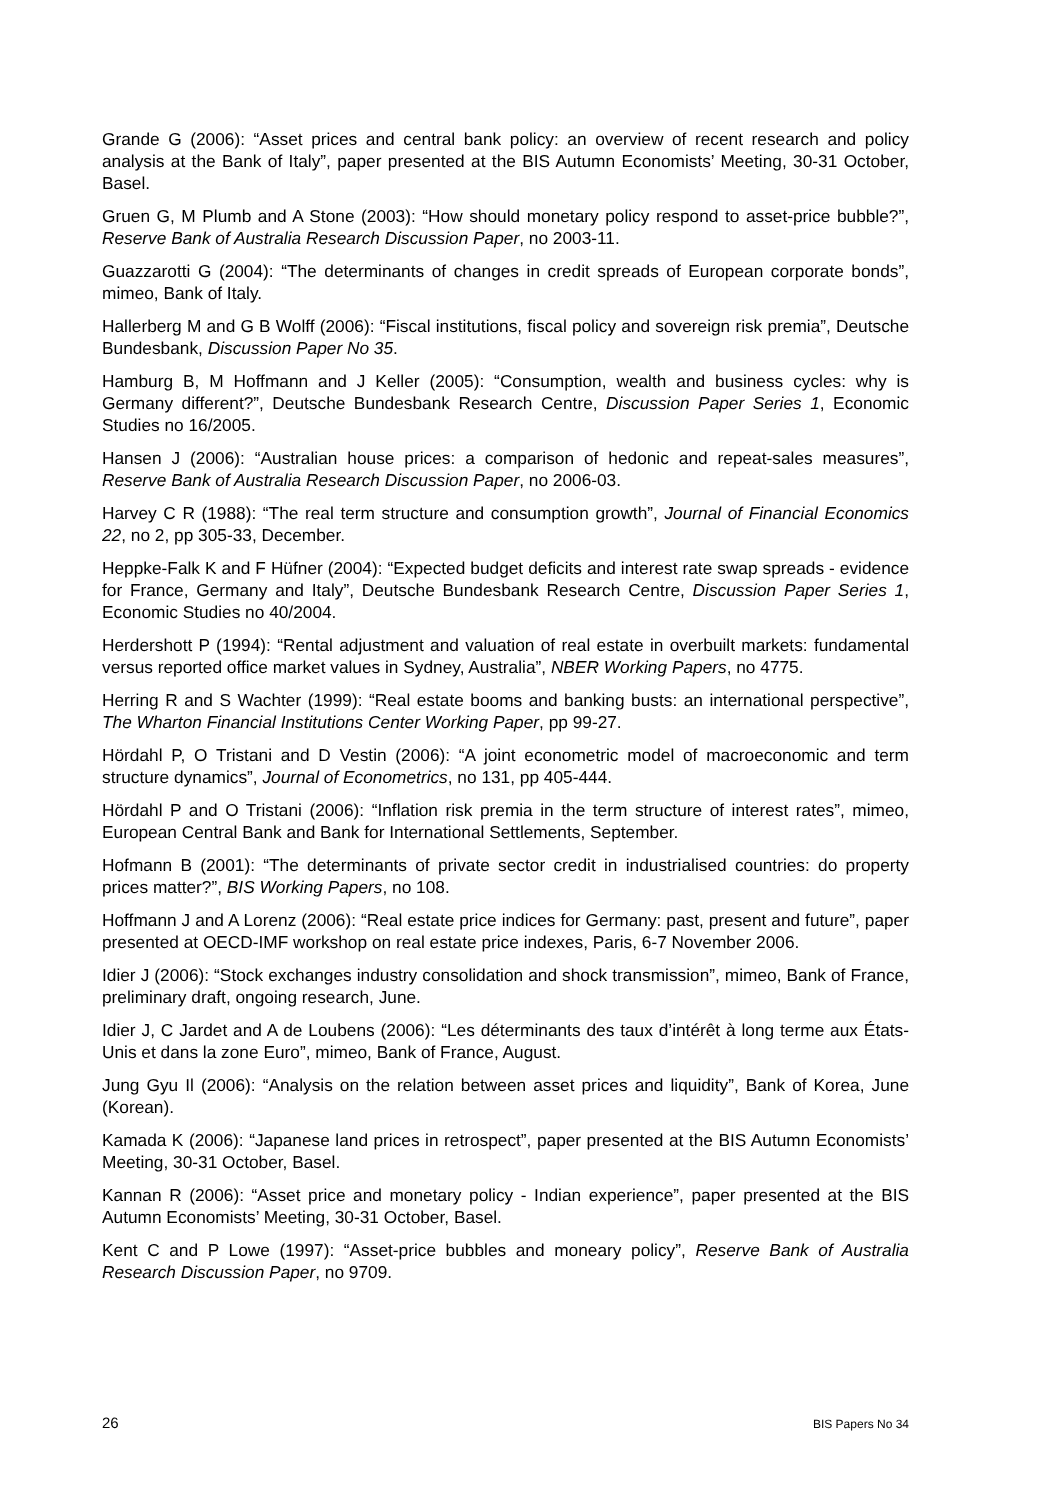Grande G (2006): “Asset prices and central bank policy: an overview of recent research and policy analysis at the Bank of Italy”, paper presented at the BIS Autumn Economists’ Meeting, 30-31 October, Basel.
Gruen G, M Plumb and A Stone (2003): “How should monetary policy respond to asset-price bubble?”, Reserve Bank of Australia Research Discussion Paper, no 2003-11.
Guazzarotti G (2004): “The determinants of changes in credit spreads of European corporate bonds”, mimeo, Bank of Italy.
Hallerberg M and G B Wolff (2006): “Fiscal institutions, fiscal policy and sovereign risk premia”, Deutsche Bundesbank, Discussion Paper No 35.
Hamburg B, M Hoffmann and J Keller (2005): “Consumption, wealth and business cycles: why is Germany different?”, Deutsche Bundesbank Research Centre, Discussion Paper Series 1, Economic Studies no 16/2005.
Hansen J (2006): “Australian house prices: a comparison of hedonic and repeat-sales measures”, Reserve Bank of Australia Research Discussion Paper, no 2006-03.
Harvey C R (1988): “The real term structure and consumption growth”, Journal of Financial Economics 22, no 2, pp 305-33, December.
Heppke-Falk K and F Hüfner (2004): “Expected budget deficits and interest rate swap spreads - evidence for France, Germany and Italy”, Deutsche Bundesbank Research Centre, Discussion Paper Series 1, Economic Studies no 40/2004.
Herdershott P (1994): “Rental adjustment and valuation of real estate in overbuilt markets: fundamental versus reported office market values in Sydney, Australia”, NBER Working Papers, no 4775.
Herring R and S Wachter (1999): “Real estate booms and banking busts: an international perspective”, The Wharton Financial Institutions Center Working Paper, pp 99-27.
Hördahl P, O Tristani and D Vestin (2006): “A joint econometric model of macroeconomic and term structure dynamics”, Journal of Econometrics, no 131, pp 405-444.
Hördahl P and O Tristani (2006): “Inflation risk premia in the term structure of interest rates”, mimeo, European Central Bank and Bank for International Settlements, September.
Hofmann B (2001): “The determinants of private sector credit in industrialised countries: do property prices matter?”, BIS Working Papers, no 108.
Hoffmann J and A Lorenz (2006): “Real estate price indices for Germany: past, present and future”, paper presented at OECD-IMF workshop on real estate price indexes, Paris, 6-7 November 2006.
Idier J (2006): “Stock exchanges industry consolidation and shock transmission”, mimeo, Bank of France, preliminary draft, ongoing research, June.
Idier J, C Jardet and A de Loubens (2006): “Les déterminants des taux d’intérêt à long terme aux États-Unis et dans la zone Euro”, mimeo, Bank of France, August.
Jung Gyu Il (2006): “Analysis on the relation between asset prices and liquidity”, Bank of Korea, June (Korean).
Kamada K (2006): “Japanese land prices in retrospect”, paper presented at the BIS Autumn Economists’ Meeting, 30-31 October, Basel.
Kannan R (2006): “Asset price and monetary policy - Indian experience”, paper presented at the BIS Autumn Economists’ Meeting, 30-31 October, Basel.
Kent C and P Lowe (1997): “Asset-price bubbles and moneary policy”, Reserve Bank of Australia Research Discussion Paper, no 9709.
26 BIS Papers No 34